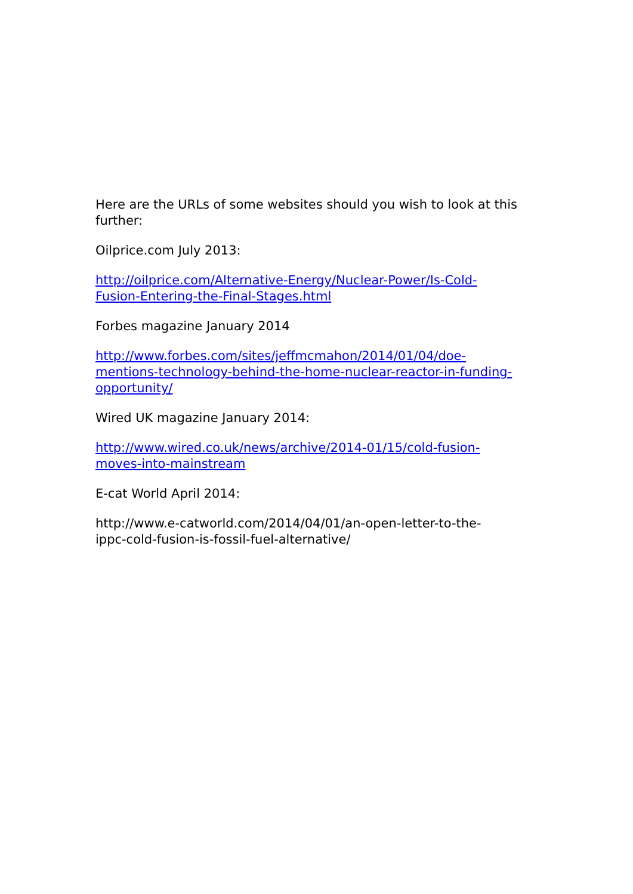Here are the URLs of some websites should you wish to look at this further:
Oilprice.com July 2013:
http://oilprice.com/Alternative-Energy/Nuclear-Power/Is-Cold-
Fusion-Entering-the-Final-Stages.html
Forbes magazine January 2014
http://www.forbes.com/sites/jeffmcmahon/2014/01/04/doe-
mentions-technology-behind-the-home-nuclear-reactor-in-funding-
opportunity/
Wired UK magazine January 2014:
http://www.wired.co.uk/news/archive/2014-01/15/cold-fusion-
moves-into-mainstream
E-cat World April 2014:
http://www.e-catworld.com/2014/04/01/an-open-letter-to-the-
ippc-cold-fusion-is-fossil-fuel-alternative/